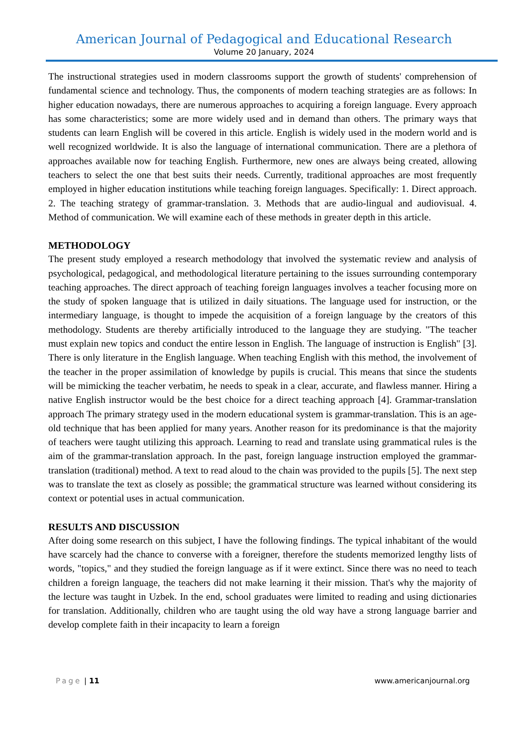American Journal of Pedagogical and Educational Research
Volume 20 January, 2024
The instructional strategies used in modern classrooms support the growth of students' comprehension of fundamental science and technology. Thus, the components of modern teaching strategies are as follows: In higher education nowadays, there are numerous approaches to acquiring a foreign language. Every approach has some characteristics; some are more widely used and in demand than others. The primary ways that students can learn English will be covered in this article. English is widely used in the modern world and is well recognized worldwide. It is also the language of international communication. There are a plethora of approaches available now for teaching English. Furthermore, new ones are always being created, allowing teachers to select the one that best suits their needs. Currently, traditional approaches are most frequently employed in higher education institutions while teaching foreign languages. Specifically: 1. Direct approach. 2. The teaching strategy of grammar-translation. 3. Methods that are audio-lingual and audiovisual. 4. Method of communication. We will examine each of these methods in greater depth in this article.
METHODOLOGY
The present study employed a research methodology that involved the systematic review and analysis of psychological, pedagogical, and methodological literature pertaining to the issues surrounding contemporary teaching approaches. The direct approach of teaching foreign languages involves a teacher focusing more on the study of spoken language that is utilized in daily situations. The language used for instruction, or the intermediary language, is thought to impede the acquisition of a foreign language by the creators of this methodology. Students are thereby artificially introduced to the language they are studying. "The teacher must explain new topics and conduct the entire lesson in English. The language of instruction is English" [3]. There is only literature in the English language. When teaching English with this method, the involvement of the teacher in the proper assimilation of knowledge by pupils is crucial. This means that since the students will be mimicking the teacher verbatim, he needs to speak in a clear, accurate, and flawless manner. Hiring a native English instructor would be the best choice for a direct teaching approach [4]. Grammar-translation approach The primary strategy used in the modern educational system is grammar-translation. This is an age-old technique that has been applied for many years. Another reason for its predominance is that the majority of teachers were taught utilizing this approach. Learning to read and translate using grammatical rules is the aim of the grammar-translation approach. In the past, foreign language instruction employed the grammar-translation (traditional) method. A text to read aloud to the chain was provided to the pupils [5]. The next step was to translate the text as closely as possible; the grammatical structure was learned without considering its context or potential uses in actual communication.
RESULTS AND DISCUSSION
After doing some research on this subject, I have the following findings. The typical inhabitant of the would have scarcely had the chance to converse with a foreigner, therefore the students memorized lengthy lists of words, "topics," and they studied the foreign language as if it were extinct. Since there was no need to teach children a foreign language, the teachers did not make learning it their mission. That's why the majority of the lecture was taught in Uzbek. In the end, school graduates were limited to reading and using dictionaries for translation. Additionally, children who are taught using the old way have a strong language barrier and develop complete faith in their incapacity to learn a foreign
Page | 11 www.americanjournal.org